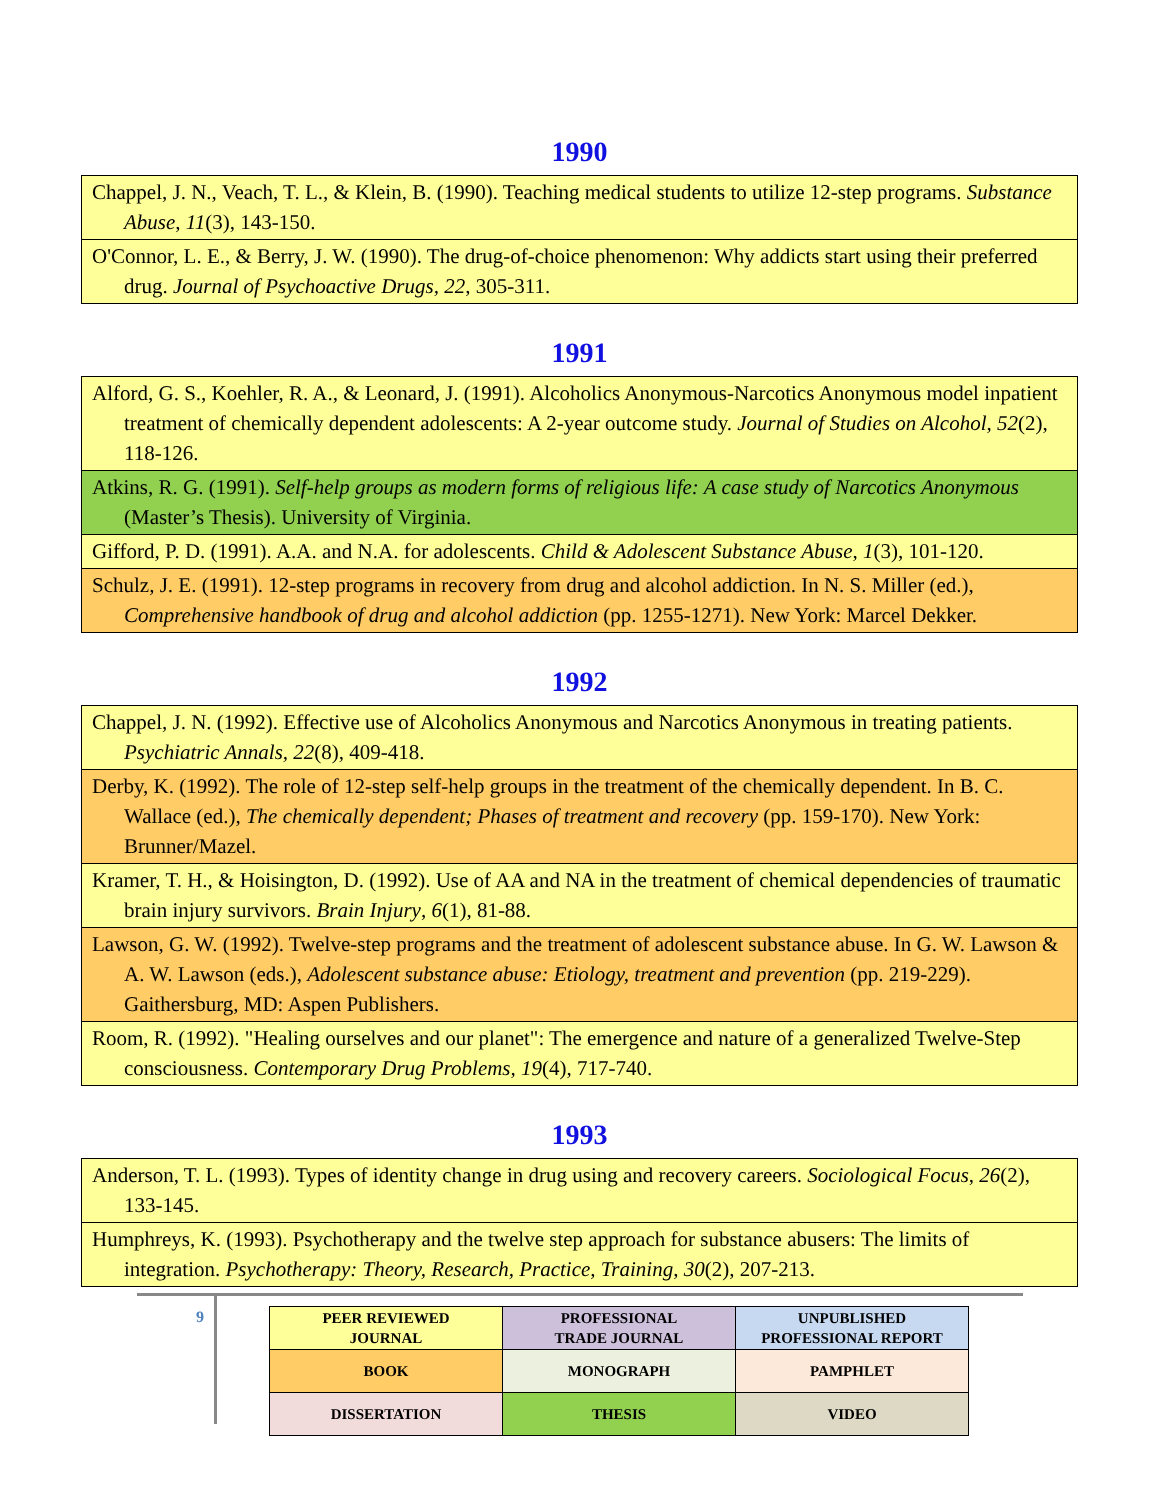1990
| Chappel, J. N., Veach, T. L., & Klein, B. (1990). Teaching medical students to utilize 12-step programs. Substance Abuse , 11 (3), 143-150. |
| O'Connor, L. E., & Berry, J. W. (1990). The drug-of-choice phenomenon: Why addicts start using their preferred drug. Journal of Psychoactive Drugs, 22 , 305-311. |
1991
| Alford, G. S., Koehler, R. A., & Leonard, J. (1991). Alcoholics Anonymous-Narcotics Anonymous model inpatient treatment of chemically dependent adolescents: A 2-year outcome study. Journal of Studies on Alcohol , 52 (2), 118-126. |
| Atkins, R. G. (1991). Self-help groups as modern forms of religious life: A case study of Narcotics Anonymous (Master’s Thesis). University of Virginia. |
| Gifford, P. D. (1991). A.A. and N.A. for adolescents. Child & Adolescent Substance Abuse , 1 (3), 101-120. |
| Schulz, J. E. (1991). 12-step programs in recovery from drug and alcohol addiction. In N. S. Miller (ed.), Comprehensive handbook of drug and alcohol addiction (pp. 1255-1271). New York: Marcel Dekker. |
1992
| Chappel, J. N. (1992). Effective use of Alcoholics Anonymous and Narcotics Anonymous in treating patients. Psychiatric Annals, 22 (8), 409-418. |
| Derby, K. (1992). The role of 12-step self-help groups in the treatment of the chemically dependent. In B. C. Wallace (ed.), The chemically dependent; Phases of treatment and recovery (pp. 159-170). New York: Brunner/Mazel. |
| Kramer, T. H., & Hoisington, D. (1992). Use of AA and NA in the treatment of chemical dependencies of traumatic brain injury survivors. Brain Injury , 6 (1), 81-88. |
| Lawson, G. W. (1992). Twelve-step programs and the treatment of adolescent substance abuse. In G. W. Lawson & A. W. Lawson (eds.), Adolescent substance abuse: Etiology, treatment and prevention (pp. 219-229). Gaithersburg, MD: Aspen Publishers. |
| Room, R. (1992). "Healing ourselves and our planet": The emergence and nature of a generalized Twelve-Step consciousness. Contemporary Drug Problems, 19 (4), 717-740. |
1993
| Anderson, T. L. (1993). Types of identity change in drug using and recovery careers. Sociological Focus , 26 (2), 133-145. |
| Humphreys, K. (1993). Psychotherapy and the twelve step approach for substance abusers: The limits of integration. Psychotherapy: Theory, Research, Practice, Training , 30 (2), 207-213. |
9
| PEER REVIEWED JOURNAL | PROFESSIONAL TRADE JOURNAL | UNPUBLISHED PROFESSIONAL REPORT |
| BOOK | MONOGRAPH | PAMPHLET |
| DISSERTATION | THESIS | VIDEO |